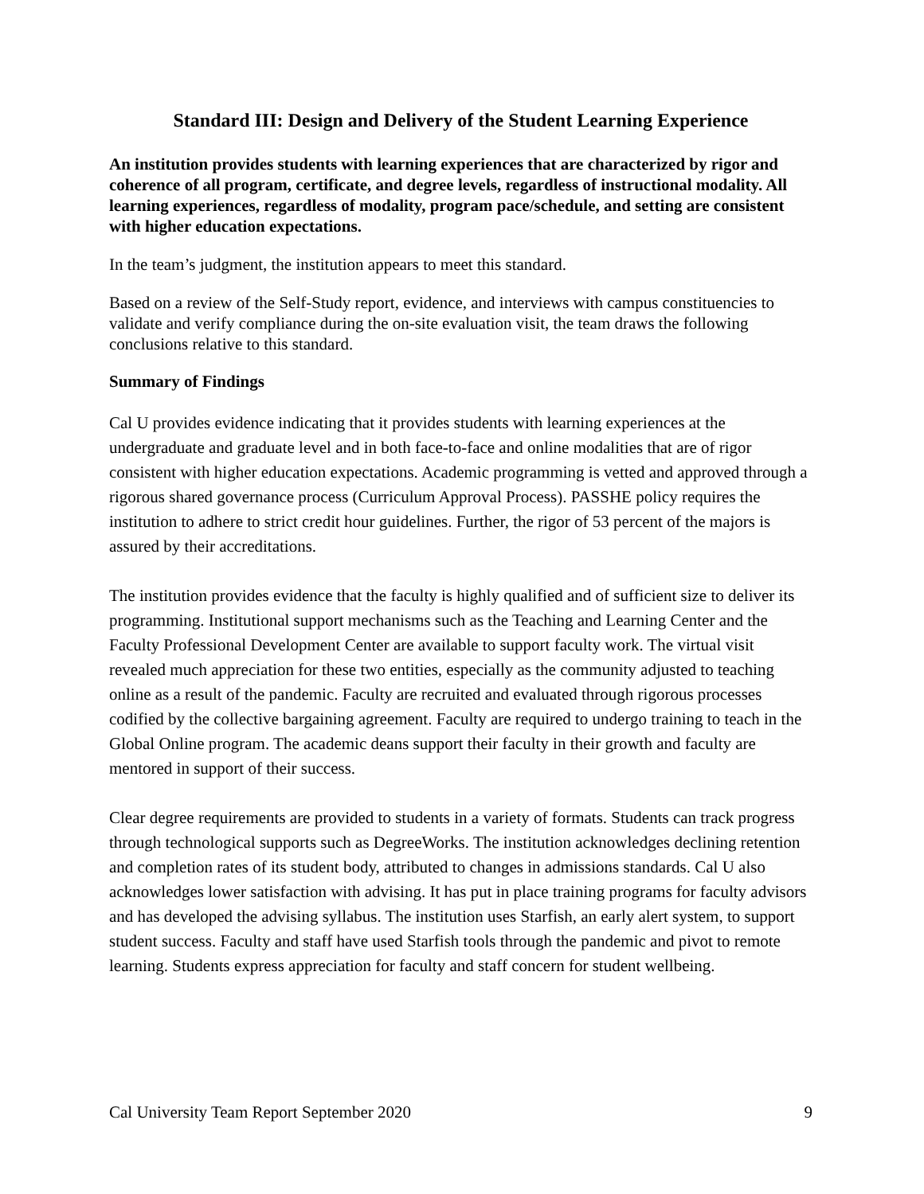Standard III: Design and Delivery of the Student Learning Experience
An institution provides students with learning experiences that are characterized by rigor and coherence of all program, certificate, and degree levels, regardless of instructional modality. All learning experiences, regardless of modality, program pace/schedule, and setting are consistent with higher education expectations.
In the team’s judgment, the institution appears to meet this standard.
Based on a review of the Self-Study report, evidence, and interviews with campus constituencies to validate and verify compliance during the on-site evaluation visit, the team draws the following conclusions relative to this standard.
Summary of Findings
Cal U provides evidence indicating that it provides students with learning experiences at the undergraduate and graduate level and in both face-to-face and online modalities that are of rigor consistent with higher education expectations. Academic programming is vetted and approved through a rigorous shared governance process (Curriculum Approval Process). PASSHE policy requires the institution to adhere to strict credit hour guidelines. Further, the rigor of 53 percent of the majors is assured by their accreditations.
The institution provides evidence that the faculty is highly qualified and of sufficient size to deliver its programming. Institutional support mechanisms such as the Teaching and Learning Center and the Faculty Professional Development Center are available to support faculty work. The virtual visit revealed much appreciation for these two entities, especially as the community adjusted to teaching online as a result of the pandemic. Faculty are recruited and evaluated through rigorous processes codified by the collective bargaining agreement. Faculty are required to undergo training to teach in the Global Online program. The academic deans support their faculty in their growth and faculty are mentored in support of their success.
Clear degree requirements are provided to students in a variety of formats. Students can track progress through technological supports such as DegreeWorks. The institution acknowledges declining retention and completion rates of its student body, attributed to changes in admissions standards. Cal U also acknowledges lower satisfaction with advising. It has put in place training programs for faculty advisors and has developed the advising syllabus. The institution uses Starfish, an early alert system, to support student success. Faculty and staff have used Starfish tools through the pandemic and pivot to remote learning. Students express appreciation for faculty and staff concern for student wellbeing.
Cal University Team Report September 2020 9